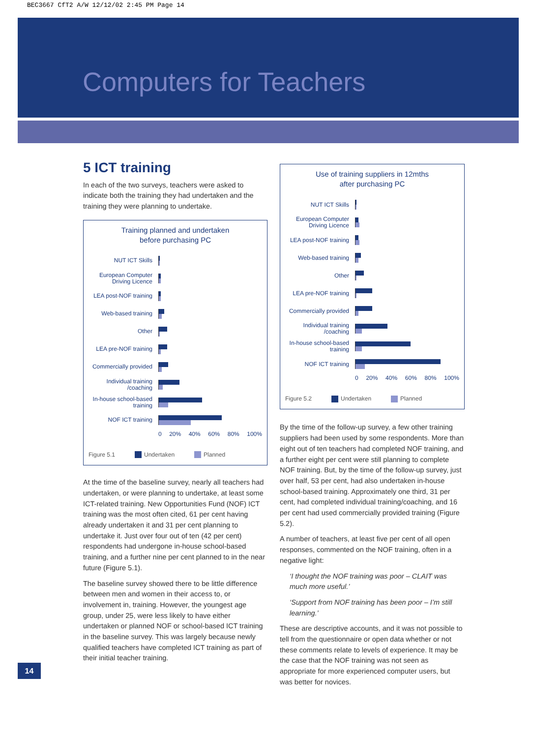BEC3667 CfT2 A/W 12/12/02 2:45 PM Page 14
Computers for Teachers
5 ICT training
In each of the two surveys, teachers were asked to indicate both the training they had undertaken and the training they were planning to undertake.
Training planned and undertaken
before purchasing PC
NUT ICT Skills
European Computer Driving Licence
LEA post-NOF training
Web-based training
Other
LEA pre-NOF training
Commercially provided
Individual training /coaching
In-house school-based training
NOF ICT training
0 20% 40% 60% 80% 100%
Figure 5.1 Undertaken Planned
At the time of the baseline survey, nearly all teachers had undertaken, or were planning to undertake, at least some ICT-related training. New Opportunities Fund (NOF) ICT training was the most often cited, 61 per cent having already undertaken it and 31 per cent planning to undertake it. Just over four out of ten (42 per cent) respondents had undergone in-house school-based training, and a further nine per cent planned to in the near future (Figure 5.1).
The baseline survey showed there to be little difference between men and women in their access to, or involvement in, training. However, the youngest age group, under 25, were less likely to have either undertaken or planned NOF or school-based ICT training in the baseline survey. This was largely because newly qualified teachers have completed ICT training as part of their initial teacher training.
Use of training suppliers in 12mths
after purchasing PC
NUT ICT Skills
European Computer Driving Licence
LEA post-NOF training
Web-based training
Other
LEA pre-NOF training
Commercially provided
Individual training /coaching
In-house school-based training
NOF ICT training
0 20% 40% 60% 80% 100%
Figure 5.2 Undertaken Planned
By the time of the follow-up survey, a few other training suppliers had been used by some respondents. More than eight out of ten teachers had completed NOF training, and a further eight per cent were still planning to complete NOF training. But, by the time of the follow-up survey, just over half, 53 per cent, had also undertaken in-house school-based training. Approximately one third, 31 per cent, had completed individual training/coaching, and 16 per cent had used commercially provided training (Figure 5.2).
A number of teachers, at least five per cent of all open responses, commented on the NOF training, often in a negative light:
‘I thought the NOF training was poor – CLAIT was much more useful.’
‘Support from NOF training has been poor – I’m still learning.’
These are descriptive accounts, and it was not possible to tell from the questionnaire or open data whether or not these comments relate to levels of experience. It may be the case that the NOF training was not seen as appropriate for more experienced computer users, but was better for novices.
14